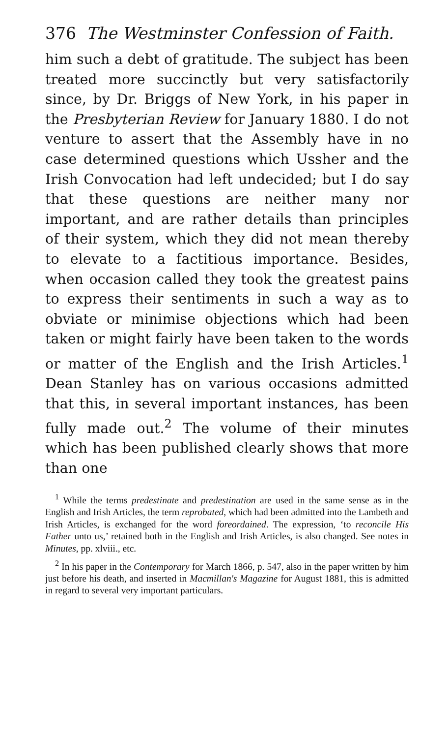376 The Westminster Confession of Faith.
him such a debt of gratitude. The subject has been treated more succinctly but very satisfactorily since, by Dr. Briggs of New York, in his paper in the Presbyterian Review for January 1880. I do not venture to assert that the Assembly have in no case determined questions which Ussher and the Irish Convocation had left undecided; but I do say that these questions are neither many nor important, and are rather details than principles of their system, which they did not mean thereby to elevate to a factitious importance. Besides, when occasion called they took the greatest pains to express their sentiments in such a way as to obviate or minimise objections which had been taken or might fairly have been taken to the words or matter of the English and the Irish Articles.<sup>1</sup> Dean Stanley has on various occasions admitted that this, in several important instances, has been fully made out.<sup>2</sup> The volume of their minutes which has been published clearly shows that more than one
<sup>1</sup> While the terms predestinate and predestination are used in the same sense as in the English and Irish Articles, the term reprobated, which had been admitted into the Lambeth and Irish Articles, is exchanged for the word foreordained. The expression, ‘to reconcile His Father unto us,’ retained both in the English and Irish Articles, is also changed. See notes in Minutes, pp. xlviii., etc.
<sup>2</sup> In his paper in the Contemporary for March 1866, p. 547, also in the paper written by him just before his death, and inserted in Macmillan's Magazine for August 1881, this is admitted in regard to several very important particulars.